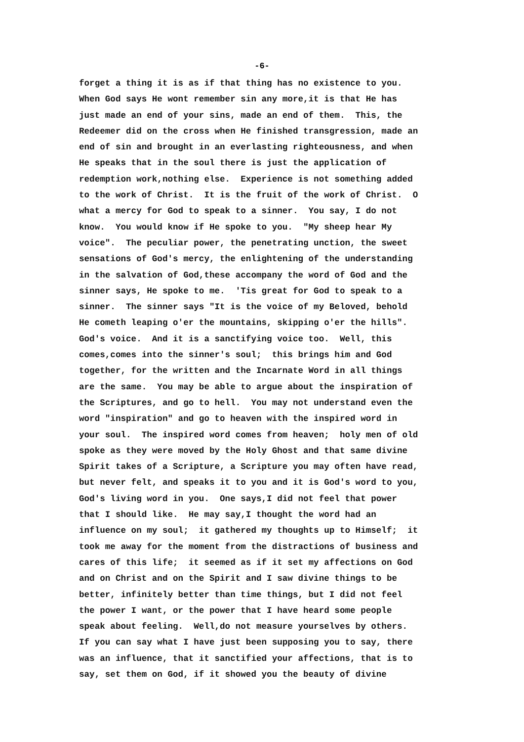-6-
forget a thing it is as if that thing has no existence to you. When God says He wont remember sin any more,it is that He has just made an end of your sins, made an end of them. This, the Redeemer did on the cross when He finished transgression, made an end of sin and brought in an everlasting righteousness, and when He speaks that in the soul there is just the application of redemption work,nothing else. Experience is not something added to the work of Christ. It is the fruit of the work of Christ. O what a mercy for God to speak to a sinner. You say, I do not know. You would know if He spoke to you. "My sheep hear My voice". The peculiar power, the penetrating unction, the sweet sensations of God's mercy, the enlightening of the understanding in the salvation of God,these accompany the word of God and the sinner says, He spoke to me. 'Tis great for God to speak to a sinner. The sinner says "It is the voice of my Beloved, behold He cometh leaping o'er the mountains, skipping o'er the hills". God's voice. And it is a sanctifying voice too. Well, this comes,comes into the sinner's soul; this brings him and God together, for the written and the Incarnate Word in all things are the same. You may be able to argue about the inspiration of the Scriptures, and go to hell. You may not understand even the word "inspiration" and go to heaven with the inspired word in your soul. The inspired word comes from heaven; holy men of old spoke as they were moved by the Holy Ghost and that same divine Spirit takes of a Scripture, a Scripture you may often have read, but never felt, and speaks it to you and it is God's word to you, God's living word in you. One says,I did not feel that power that I should like. He may say,I thought the word had an influence on my soul; it gathered my thoughts up to Himself; it took me away for the moment from the distractions of business and cares of this life; it seemed as if it set my affections on God and on Christ and on the Spirit and I saw divine things to be better, infinitely better than time things, but I did not feel the power I want, or the power that I have heard some people speak about feeling. Well,do not measure yourselves by others. If you can say what I have just been supposing you to say, there was an influence, that it sanctified your affections, that is to say, set them on God, if it showed you the beauty of divine